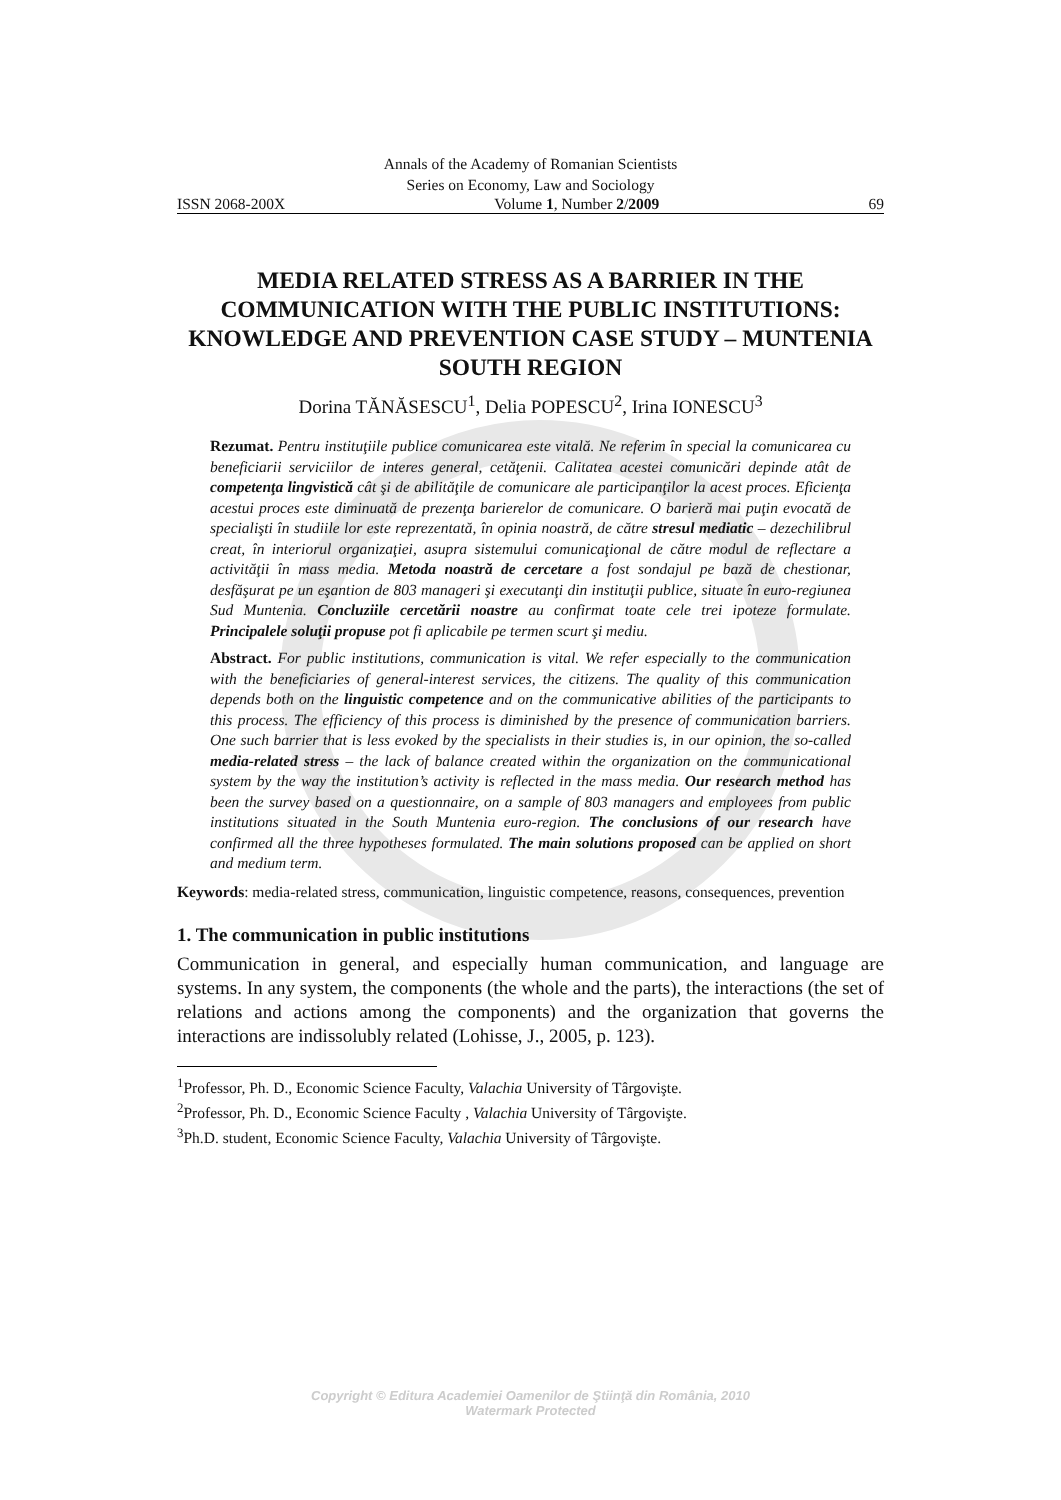Annals of the Academy of Romanian Scientists
Series on Economy, Law and Sociology
ISSN 2068-200X Volume 1, Number 2/2009 69
MEDIA RELATED STRESS AS A BARRIER IN THE COMMUNICATION WITH THE PUBLIC INSTITUTIONS: KNOWLEDGE AND PREVENTION CASE STUDY – MUNTENIA SOUTH REGION
Dorina TĂNĂSESCU<sup>1</sup>, Delia POPESCU<sup>2</sup>, Irina IONESCU<sup>3</sup>
Rezumat. Pentru instituţiile publice comunicarea este vitală. Ne referim în special la comunicarea cu beneficiarii serviciilor de interes general, cetăţenii. Calitatea acestei comunicări depinde atât de competenţa lingvistică cât şi de abilităţile de comunicare ale participanţilor la acest proces. Eficienţa acestui proces este diminuată de prezenţa barierelor de comunicare. O barieră mai puţin evocată de specialişti în studiile lor este reprezentată, în opinia noastră, de către stresul mediatic – dezechilibrul creat, în interiorul organizaţiei, asupra sistemului comunicaţional de către modul de reflectare a activităţii în mass media. Metoda noastră de cercetare a fost sondajul pe bază de chestionar, desfăşurat pe un eşantion de 803 manageri şi executanţi din instituţii publice, situate în euro-regiunea Sud Muntenia. Concluziile cercetării noastre au confirmat toate cele trei ipoteze formulate. Principalele soluţii propuse pot fi aplicabile pe termen scurt şi mediu.
Abstract. For public institutions, communication is vital. We refer especially to the communication with the beneficiaries of general-interest services, the citizens. The quality of this communication depends both on the linguistic competence and on the communicative abilities of the participants to this process. The efficiency of this process is diminished by the presence of communication barriers. One such barrier that is less evoked by the specialists in their studies is, in our opinion, the so-called media-related stress – the lack of balance created within the organization on the communicational system by the way the institution’s activity is reflected in the mass media. Our research method has been the survey based on a questionnaire, on a sample of 803 managers and employees from public institutions situated in the South Muntenia euro-region. The conclusions of our research have confirmed all the three hypotheses formulated. The main solutions proposed can be applied on short and medium term.
Keywords: media-related stress, communication, linguistic competence, reasons, consequences, prevention
1. The communication in public institutions
Communication in general, and especially human communication, and language are systems. In any system, the components (the whole and the parts), the interactions (the set of relations and actions among the components) and the organization that governs the interactions are indissolubly related (Lohisse, J., 2005, p. 123).
<sup>1</sup> Professor, Ph. D., Economic Science Faculty, Valachia University of Târgovişte.
<sup>2</sup> Professor, Ph. D., Economic Science Faculty , Valachia University of Târgovişte.
<sup>3</sup> Ph.D. student, Economic Science Faculty, Valachia University of Târgovişte.
Copyright © Editura Academiei Oamenilor de Ştiinţă din România, 2010
Watermark Protected